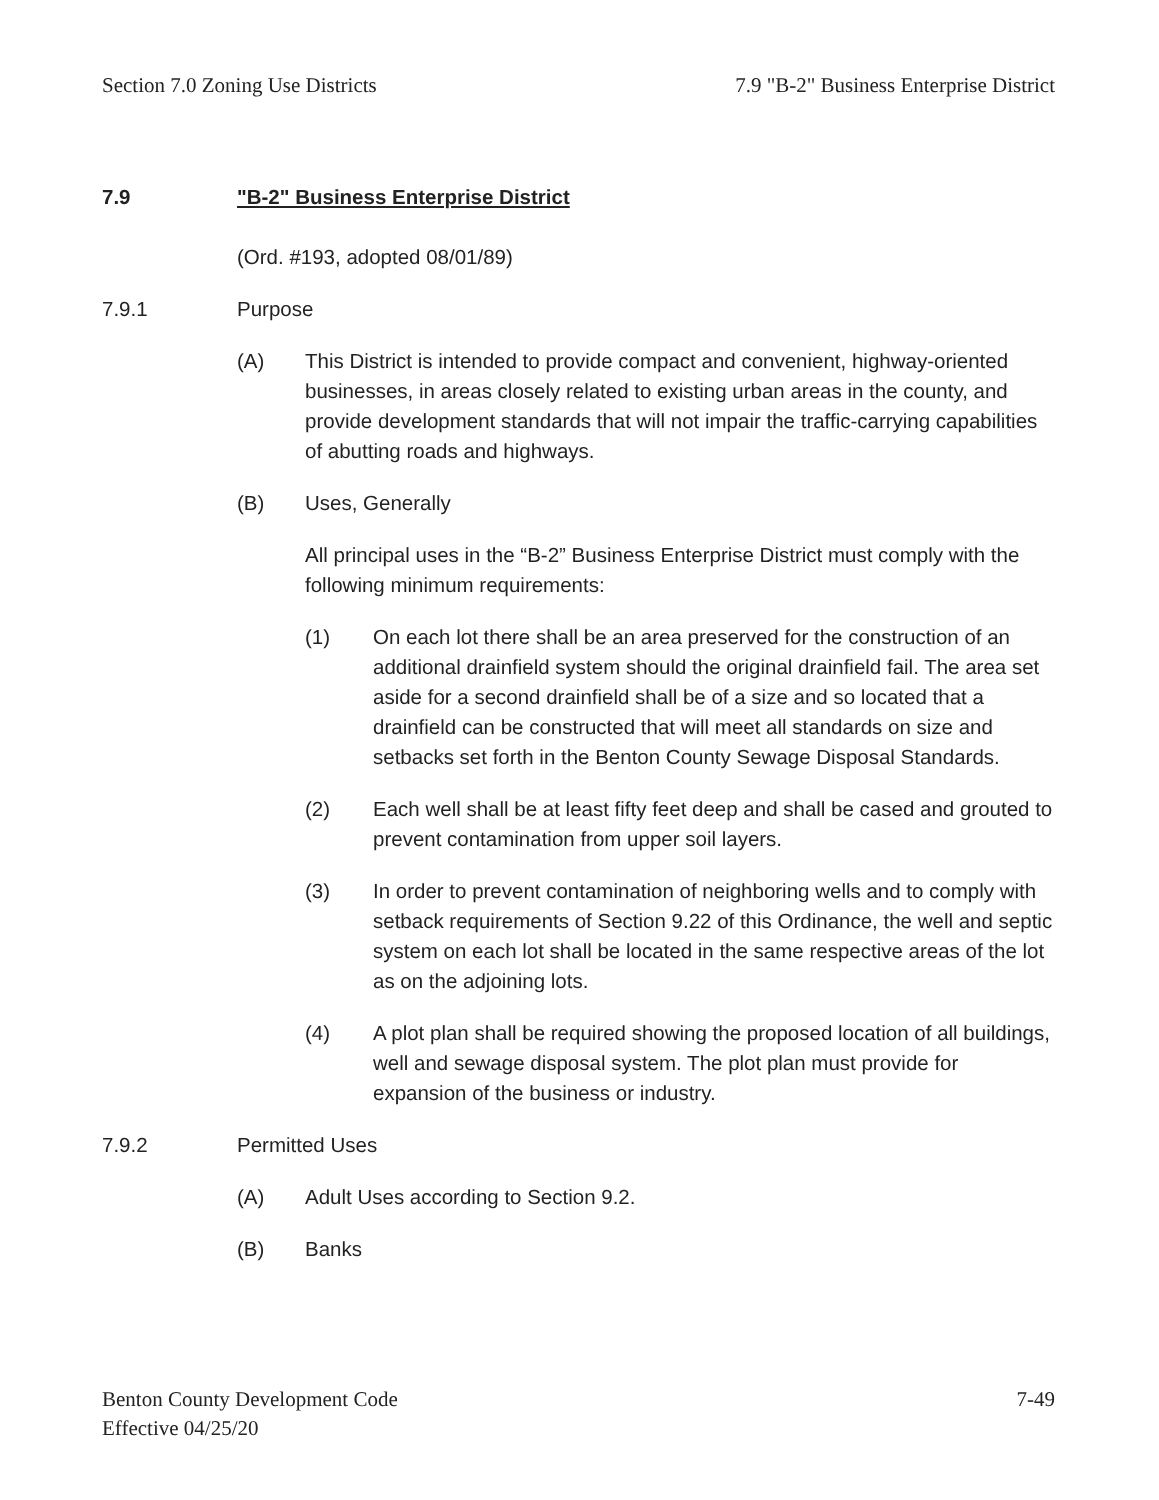Section 7.0 Zoning Use Districts 7.9 "B-2" Business Enterprise District
7.9 "B-2" Business Enterprise District
(Ord. #193, adopted 08/01/89)
7.9.1 Purpose
(A) This District is intended to provide compact and convenient, highway-oriented businesses, in areas closely related to existing urban areas in the county, and provide development standards that will not impair the traffic-carrying capabilities of abutting roads and highways.
(B) Uses, Generally
All principal uses in the “B-2” Business Enterprise District must comply with the following minimum requirements:
(1) On each lot there shall be an area preserved for the construction of an additional drainfield system should the original drainfield fail. The area set aside for a second drainfield shall be of a size and so located that a drainfield can be constructed that will meet all standards on size and setbacks set forth in the Benton County Sewage Disposal Standards.
(2) Each well shall be at least fifty feet deep and shall be cased and grouted to prevent contamination from upper soil layers.
(3) In order to prevent contamination of neighboring wells and to comply with setback requirements of Section 9.22 of this Ordinance, the well and septic system on each lot shall be located in the same respective areas of the lot as on the adjoining lots.
(4) A plot plan shall be required showing the proposed location of all buildings, well and sewage disposal system. The plot plan must provide for expansion of the business or industry.
7.9.2 Permitted Uses
(A) Adult Uses according to Section 9.2.
(B) Banks
Benton County Development Code
Effective 04/25/20 7-49